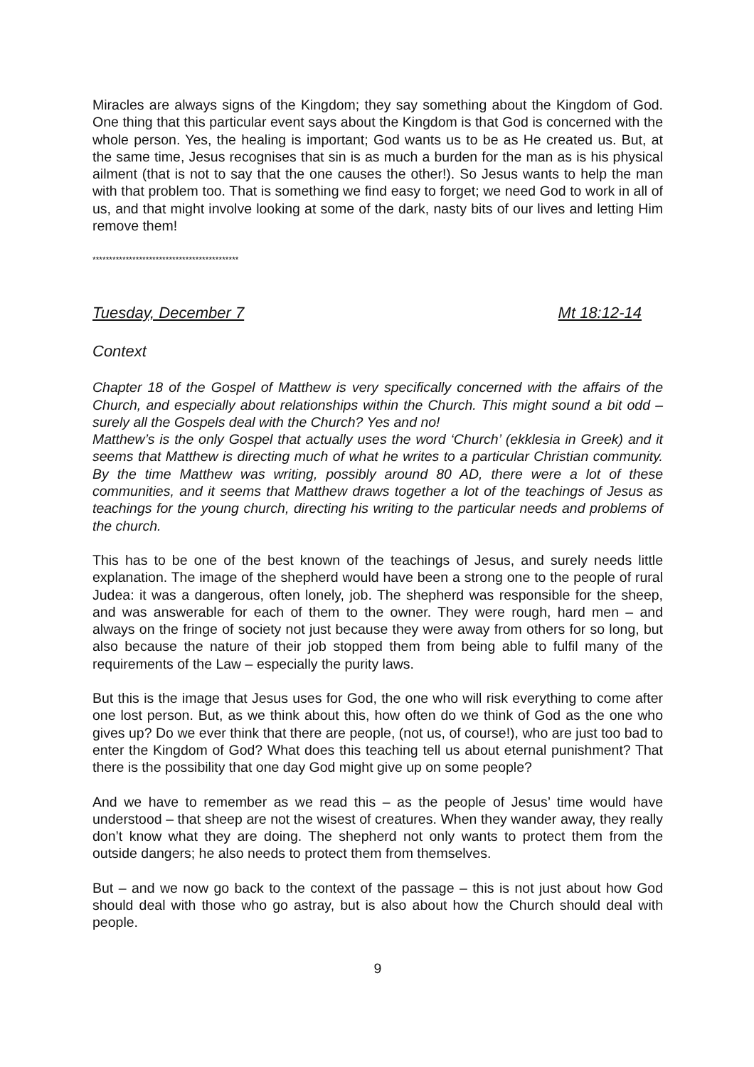Miracles are always signs of the Kingdom; they say something about the Kingdom of God. One thing that this particular event says about the Kingdom is that God is concerned with the whole person. Yes, the healing is important; God wants us to be as He created us. But, at the same time, Jesus recognises that sin is as much a burden for the man as is his physical ailment (that is not to say that the one causes the other!). So Jesus wants to help the man with that problem too. That is something we find easy to forget; we need God to work in all of us, and that might involve looking at some of the dark, nasty bits of our lives and letting Him remove them!
********************************************
Tuesday, December 7 Mt 18:12-14
Context
Chapter 18 of the Gospel of Matthew is very specifically concerned with the affairs of the Church, and especially about relationships within the Church. This might sound a bit odd – surely all the Gospels deal with the Church? Yes and no!
Matthew’s is the only Gospel that actually uses the word ‘Church’ (ekklesia in Greek) and it seems that Matthew is directing much of what he writes to a particular Christian community. By the time Matthew was writing, possibly around 80 AD, there were a lot of these communities, and it seems that Matthew draws together a lot of the teachings of Jesus as teachings for the young church, directing his writing to the particular needs and problems of the church.
This has to be one of the best known of the teachings of Jesus, and surely needs little explanation. The image of the shepherd would have been a strong one to the people of rural Judea: it was a dangerous, often lonely, job. The shepherd was responsible for the sheep, and was answerable for each of them to the owner. They were rough, hard men – and always on the fringe of society not just because they were away from others for so long, but also because the nature of their job stopped them from being able to fulfil many of the requirements of the Law – especially the purity laws.
But this is the image that Jesus uses for God, the one who will risk everything to come after one lost person. But, as we think about this, how often do we think of God as the one who gives up? Do we ever think that there are people, (not us, of course!), who are just too bad to enter the Kingdom of God? What does this teaching tell us about eternal punishment? That there is the possibility that one day God might give up on some people?
And we have to remember as we read this – as the people of Jesus’ time would have understood – that sheep are not the wisest of creatures. When they wander away, they really don’t know what they are doing. The shepherd not only wants to protect them from the outside dangers; he also needs to protect them from themselves.
But – and we now go back to the context of the passage – this is not just about how God should deal with those who go astray, but is also about how the Church should deal with people.
9